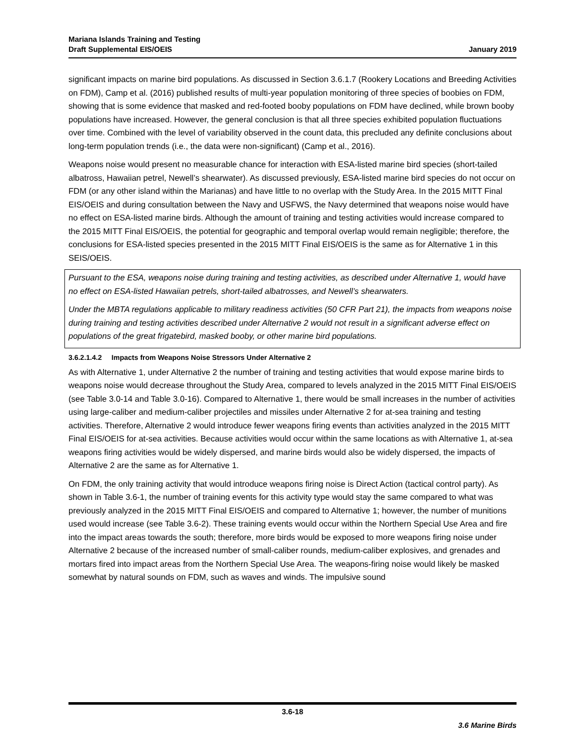Mariana Islands Training and Testing
Draft Supplemental EIS/OEIS
January 2019
significant impacts on marine bird populations. As discussed in Section 3.6.1.7 (Rookery Locations and Breeding Activities on FDM), Camp et al. (2016) published results of multi-year population monitoring of three species of boobies on FDM, showing that is some evidence that masked and red-footed booby populations on FDM have declined, while brown booby populations have increased. However, the general conclusion is that all three species exhibited population fluctuations over time. Combined with the level of variability observed in the count data, this precluded any definite conclusions about long-term population trends (i.e., the data were non-significant) (Camp et al., 2016).
Weapons noise would present no measurable chance for interaction with ESA-listed marine bird species (short-tailed albatross, Hawaiian petrel, Newell’s shearwater). As discussed previously, ESA-listed marine bird species do not occur on FDM (or any other island within the Marianas) and have little to no overlap with the Study Area. In the 2015 MITT Final EIS/OEIS and during consultation between the Navy and USFWS, the Navy determined that weapons noise would have no effect on ESA-listed marine birds. Although the amount of training and testing activities would increase compared to the 2015 MITT Final EIS/OEIS, the potential for geographic and temporal overlap would remain negligible; therefore, the conclusions for ESA-listed species presented in the 2015 MITT Final EIS/OEIS is the same as for Alternative 1 in this SEIS/OEIS.
Pursuant to the ESA, weapons noise during training and testing activities, as described under Alternative 1, would have no effect on ESA-listed Hawaiian petrels, short-tailed albatrosses, and Newell’s shearwaters.
Under the MBTA regulations applicable to military readiness activities (50 CFR Part 21), the impacts from weapons noise during training and testing activities described under Alternative 2 would not result in a significant adverse effect on populations of the great frigatebird, masked booby, or other marine bird populations.
3.6.2.1.4.2 Impacts from Weapons Noise Stressors Under Alternative 2
As with Alternative 1, under Alternative 2 the number of training and testing activities that would expose marine birds to weapons noise would decrease throughout the Study Area, compared to levels analyzed in the 2015 MITT Final EIS/OEIS (see Table 3.0-14 and Table 3.0-16). Compared to Alternative 1, there would be small increases in the number of activities using large-caliber and medium-caliber projectiles and missiles under Alternative 2 for at-sea training and testing activities. Therefore, Alternative 2 would introduce fewer weapons firing events than activities analyzed in the 2015 MITT Final EIS/OEIS for at-sea activities. Because activities would occur within the same locations as with Alternative 1, at-sea weapons firing activities would be widely dispersed, and marine birds would also be widely dispersed, the impacts of Alternative 2 are the same as for Alternative 1.
On FDM, the only training activity that would introduce weapons firing noise is Direct Action (tactical control party). As shown in Table 3.6-1, the number of training events for this activity type would stay the same compared to what was previously analyzed in the 2015 MITT Final EIS/OEIS and compared to Alternative 1; however, the number of munitions used would increase (see Table 3.6-2). These training events would occur within the Northern Special Use Area and fire into the impact areas towards the south; therefore, more birds would be exposed to more weapons firing noise under Alternative 2 because of the increased number of small-caliber rounds, medium-caliber explosives, and grenades and mortars fired into impact areas from the Northern Special Use Area. The weapons-firing noise would likely be masked somewhat by natural sounds on FDM, such as waves and winds. The impulsive sound
3.6-18
3.6 Marine Birds